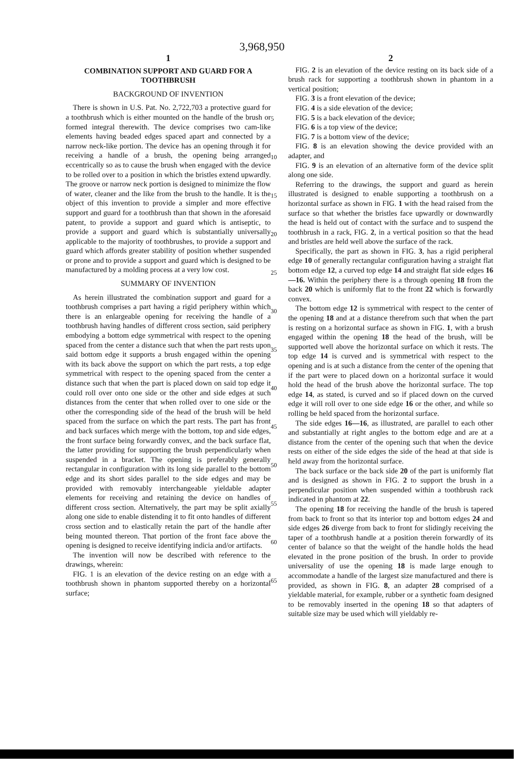3,968,950
1
COMBINATION SUPPORT AND GUARD FOR A TOOTHBRUSH
BACKGROUND OF INVENTION
There is shown in U.S. Pat. No. 2,722,703 a protective guard for a toothbrush which is either mounted on the handle of the brush or formed integral therewith. The device comprises two cam-like elements having beaded edges spaced apart and connected by a narrow neck-like portion. The device has an opening through it for receiving a handle of a brush, the opening being arranged eccentrically so as to cause the brush when engaged with the device to be rolled over to a position in which the bristles extend upwardly. The groove or narrow neck portion is designed to minimize the flow of water, cleaner and the like from the brush to the handle. It is the object of this invention to provide a simpler and more effective support and guard for a toothbrush than that shown in the aforesaid patent, to provide a support and guard which is antiseptic, to provide a support and guard which is substantially universally applicable to the majority of toothbrushes, to provide a support and guard which affords greater stability of position whether suspended or prone and to provide a support and guard which is designed to be manufactured by a molding process at a very low cost.
SUMMARY OF INVENTION
As herein illustrated the combination support and guard for a toothbrush comprises a part having a rigid periphery within which there is an enlargeable opening for receiving the handle of a toothbrush having handles of different cross section, said periphery embodying a bottom edge symmetrical with respect to the opening spaced from the center a distance such that when the part rests upon said bottom edge it supports a brush engaged within the opening with its back above the support on which the part rests, a top edge symmetrical with respect to the opening spaced from the center a distance such that when the part is placed down on said top edge it could roll over onto one side or the other and side edges at such distances from the center that when rolled over to one side or the other the corresponding side of the head of the brush will be held spaced from the surface on which the part rests. The part has front and back surfaces which merge with the bottom, top and side edges, the front surface being forwardly convex, and the back surface flat, the latter providing for supporting the brush perpendicularly when suspended in a bracket. The opening is preferably generally rectangular in configuration with its long side parallel to the bottom edge and its short sides parallel to the side edges and may be provided with removably interchangeable yieldable adapter elements for receiving and retaining the device on handles of different cross section. Alternatively, the part may be split axially along one side to enable distending it to fit onto handles of different cross section and to elastically retain the part of the handle after being mounted thereon. That portion of the front face above the opening is designed to receive identifying indicia and/or artifacts.
The invention will now be described with reference to the drawings, wherein:
FIG. 1 is an elevation of the device resting on an edge with a toothbrush shown in phantom supported thereby on a horizontal surface;
5
10
15
20
25
30
35
40
45
50
55
60
65
2
FIG. 2 is an elevation of the device resting on its back side of a brush rack for supporting a toothbrush shown in phantom in a vertical position;
FIG. 3 is a front elevation of the device;
FIG. 4 is a side elevation of the device;
FIG. 5 is a back elevation of the device;
FIG. 6 is a top view of the device;
FIG. 7 is a bottom view of the device;
FIG. 8 is an elevation showing the device provided with an adapter, and
FIG. 9 is an elevation of an alternative form of the device split along one side.
Referring to the drawings, the support and guard as herein illustrated is designed to enable supporting a toothbrush on a horizontal surface as shown in FIG. 1 with the head raised from the surface so that whether the bristles face upwardly or downwardly the head is held out of contact with the surface and to suspend the toothbrush in a rack, FIG. 2, in a vertical position so that the head and bristles are held well above the surface of the rack.
Specifically, the part as shown in FIG. 3, has a rigid peripheral edge 10 of generally rectangular configuration having a straight flat bottom edge 12, a curved top edge 14 and straight flat side edges 16—16. Within the periphery there is a through opening 18 from the back 20 which is uniformly flat to the front 22 which is forwardly convex.
The bottom edge 12 is symmetrical with respect to the center of the opening 18 and at a distance therefrom such that when the part is resting on a horizontal surface as shown in FIG. 1, with a brush engaged within the opening 18 the head of the brush, will be supported well above the horizontal surface on which it rests. The top edge 14 is curved and is symmetrical with respect to the opening and is at such a distance from the center of the opening that if the part were to placed down on a horizontal surface it would hold the head of the brush above the horizontal surface. The top edge 14, as stated, is curved and so if placed down on the curved edge it will roll over to one side edge 16 or the other, and while so rolling be held spaced from the horizontal surface.
The side edges 16—16, as illustrated, are parallel to each other and substantially at right angles to the bottom edge and are at a distance from the center of the opening such that when the device rests on either of the side edges the side of the head at that side is held away from the horizontal surface.
The back surface or the back side 20 of the part is uniformly flat and is designed as shown in FIG. 2 to support the brush in a perpendicular position when suspended within a toothbrush rack indicated in phantom at 22.
The opening 18 for receiving the handle of the brush is tapered from back to front so that its interior top and bottom edges 24 and side edges 26 diverge from back to front for slidingly receiving the taper of a toothbrush handle at a position therein forwardly of its center of balance so that the weight of the handle holds the head elevated in the prone position of the brush. In order to provide universality of use the opening 18 is made large enough to accommodate a handle of the largest size manufactured and there is provided, as shown in FIG. 8, an adapter 28 comprised of a yieldable material, for example, rubber or a synthetic foam designed to be removably inserted in the opening 18 so that adapters of suitable size may be used which will yieldably re-